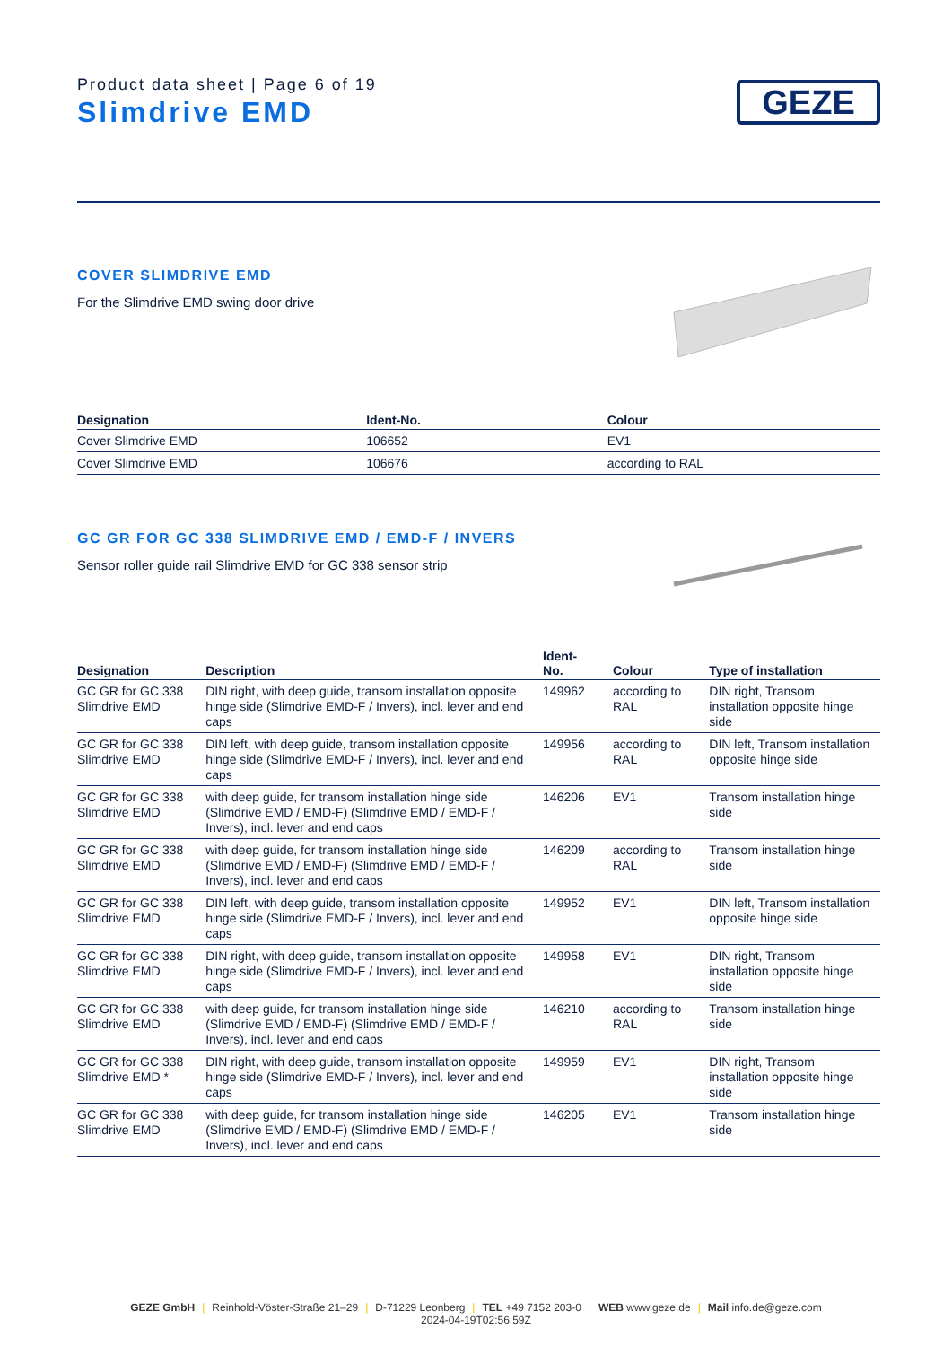Product data sheet | Page 6 of 19
Slimdrive EMD
GEZE
COVER SLIMDRIVE EMD
For the Slimdrive EMD swing door drive
| Designation | Ident-No. | Colour |
| --- | --- | --- |
| Cover Slimdrive EMD | 106652 | EV1 |
| Cover Slimdrive EMD | 106676 | according to RAL |
GC GR FOR GC 338 SLIMDRIVE EMD / EMD-F / INVERS
Sensor roller guide rail Slimdrive EMD for GC 338 sensor strip
| Designation | Description | Ident- No. | Colour | Type of installation |
| --- | --- | --- | --- | --- |
| GC GR for GC 338 Slimdrive EMD | DIN right, with deep guide, transom installation opposite hinge side (Slimdrive EMD-F / Invers), incl. lever and end caps | 149962 | according to RAL | DIN right, Transom installation opposite hinge side |
| GC GR for GC 338 Slimdrive EMD | DIN left, with deep guide, transom installation opposite hinge side (Slimdrive EMD-F / Invers), incl. lever and end caps | 149956 | according to RAL | DIN left, Transom installation opposite hinge side |
| GC GR for GC 338 Slimdrive EMD | with deep guide, for transom installation hinge side (Slimdrive EMD / EMD-F) (Slimdrive EMD / EMD-F / Invers), incl. lever and end caps | 146206 | EV1 | Transom installation hinge side |
| GC GR for GC 338 Slimdrive EMD | with deep guide, for transom installation hinge side (Slimdrive EMD / EMD-F) (Slimdrive EMD / EMD-F / Invers), incl. lever and end caps | 146209 | according to RAL | Transom installation hinge side |
| GC GR for GC 338 Slimdrive EMD | DIN left, with deep guide, transom installation opposite hinge side (Slimdrive EMD-F / Invers), incl. lever and end caps | 149952 | EV1 | DIN left, Transom installation opposite hinge side |
| GC GR for GC 338 Slimdrive EMD | DIN right, with deep guide, transom installation opposite hinge side (Slimdrive EMD-F / Invers), incl. lever and end caps | 149958 | EV1 | DIN right, Transom installation opposite hinge side |
| GC GR for GC 338 Slimdrive EMD | with deep guide, for transom installation hinge side (Slimdrive EMD / EMD-F) (Slimdrive EMD / EMD-F / Invers), incl. lever and end caps | 146210 | according to RAL | Transom installation hinge side |
| GC GR for GC 338 Slimdrive EMD * | DIN right, with deep guide, transom installation opposite hinge side (Slimdrive EMD-F / Invers), incl. lever and end caps | 149959 | EV1 | DIN right, Transom installation opposite hinge side |
| GC GR for GC 338 Slimdrive EMD | with deep guide, for transom installation hinge side (Slimdrive EMD / EMD-F) (Slimdrive EMD / EMD-F / Invers), incl. lever and end caps | 146205 | EV1 | Transom installation hinge side |
GEZE GmbH | Reinhold-Vöster-Straße 21–29 | D-71229 Leonberg | TEL +49 7152 203-0 | WEB www.geze.de | Mail info.de@geze.com
2024-04-19T02:56:59Z